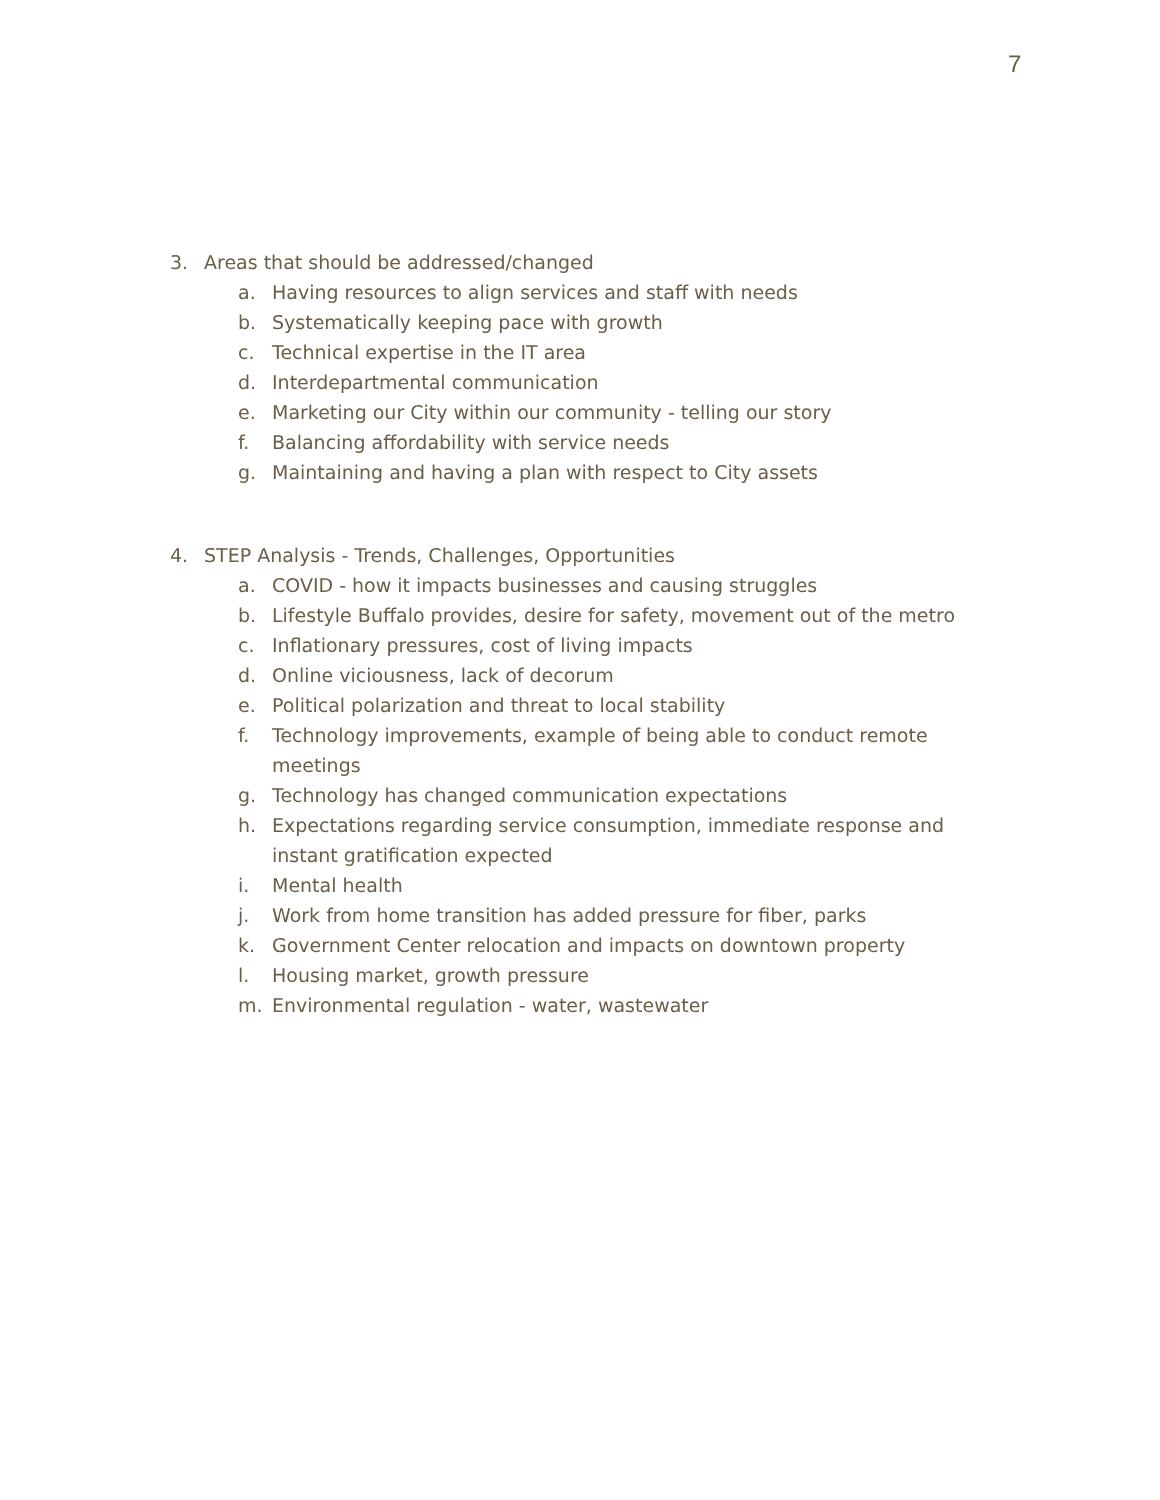7
3. Areas that should be addressed/changed
a. Having resources to align services and staff with needs
b. Systematically keeping pace with growth
c. Technical expertise in the IT area
d. Interdepartmental communication
e. Marketing our City within our community - telling our story
f. Balancing affordability with service needs
g. Maintaining and having a plan with respect to City assets
4. STEP Analysis - Trends, Challenges, Opportunities
a. COVID - how it impacts businesses and causing struggles
b. Lifestyle Buffalo provides, desire for safety, movement out of the metro
c. Inflationary pressures, cost of living impacts
d. Online viciousness, lack of decorum
e. Political polarization and threat to local stability
f. Technology improvements, example of being able to conduct remote meetings
g. Technology has changed communication expectations
h. Expectations regarding service consumption, immediate response and instant gratification expected
i. Mental health
j. Work from home transition has added pressure for fiber, parks
k. Government Center relocation and impacts on downtown property
l. Housing market, growth pressure
m. Environmental regulation - water, wastewater